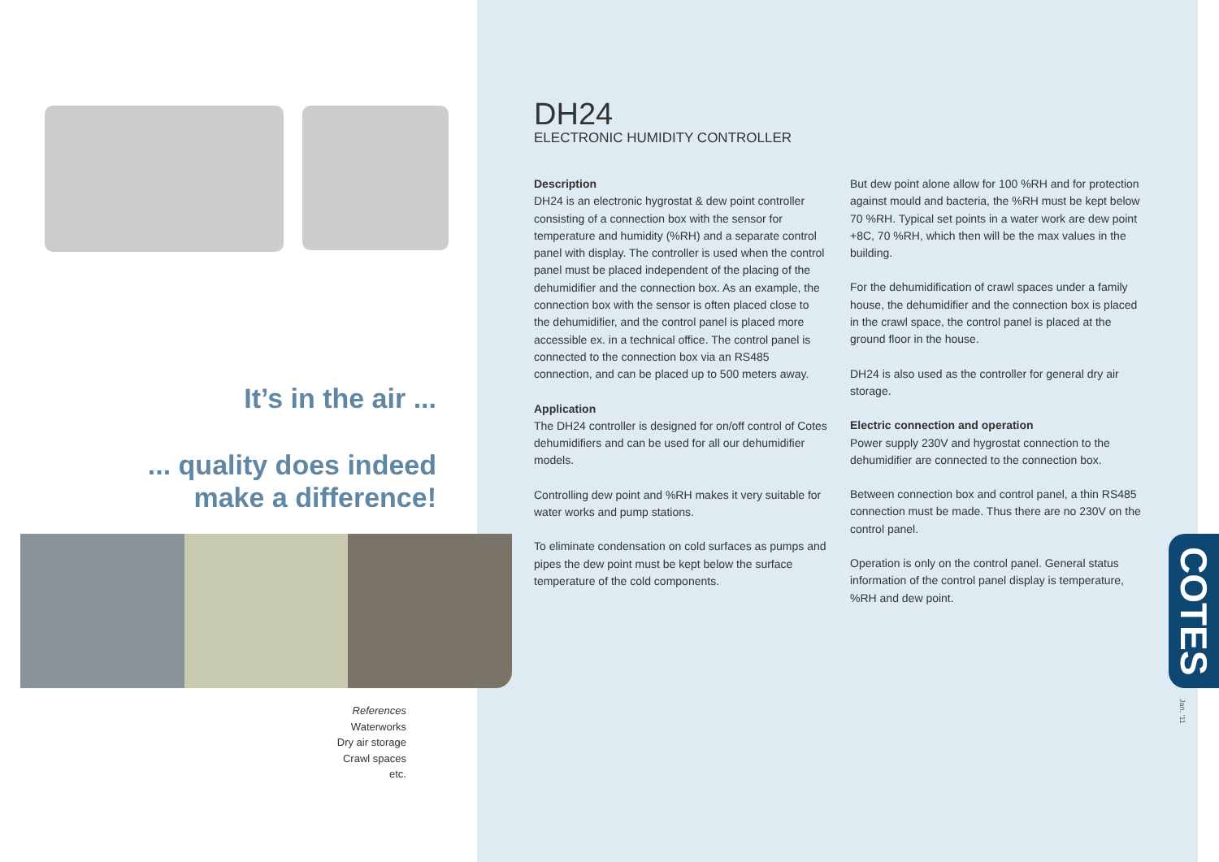It’s in the air ...
... quality does indeed make a difference!
References
Waterworks
Dry air storage
Crawl spaces
etc.
DH24
ELECTRONIC HUMIDITY CONTROLLER
Description
DH24 is an electronic hygrostat & dew point controller consisting of a connection box with the sensor for temperature and humidity (%RH) and a separate control panel with display. The controller is used when the control panel must be placed independent of the placing of the dehumidifier and the connection box. As an example, the connection box with the sensor is often placed close to the dehumidifier, and the control panel is placed more accessible ex. in a technical office. The control panel is connected to the connection box via an RS485 connection, and can be placed up to 500 meters away.
Application
The DH24 controller is designed for on/off control of Cotes dehumidifiers and can be used for all our dehumidifier models.
Controlling dew point and %RH makes it very suitable for water works and pump stations.
To eliminate condensation on cold surfaces as pumps and pipes the dew point must be kept below the surface temperature of the cold components.
But dew point alone allow for 100 %RH and for protection against mould and bacteria, the %RH must be kept below 70 %RH. Typical set points in a water work are dew point +8C, 70 %RH, which then will be the max values in the building.
For the dehumidification of crawl spaces under a family house, the dehumidifier and the connection box is placed in the crawl space, the control panel is placed at the ground floor in the house.
DH24 is also used as the controller for general dry air storage.
Electric connection and operation
Power supply 230V and hygrostat connection to the dehumidifier are connected to the connection box.
Between connection box and control panel, a thin RS485 connection must be made. Thus there are no 230V on the control panel.
Operation is only on the control panel. General status information of the control panel display is temperature, %RH and dew point.
COTES
Jan. ’11